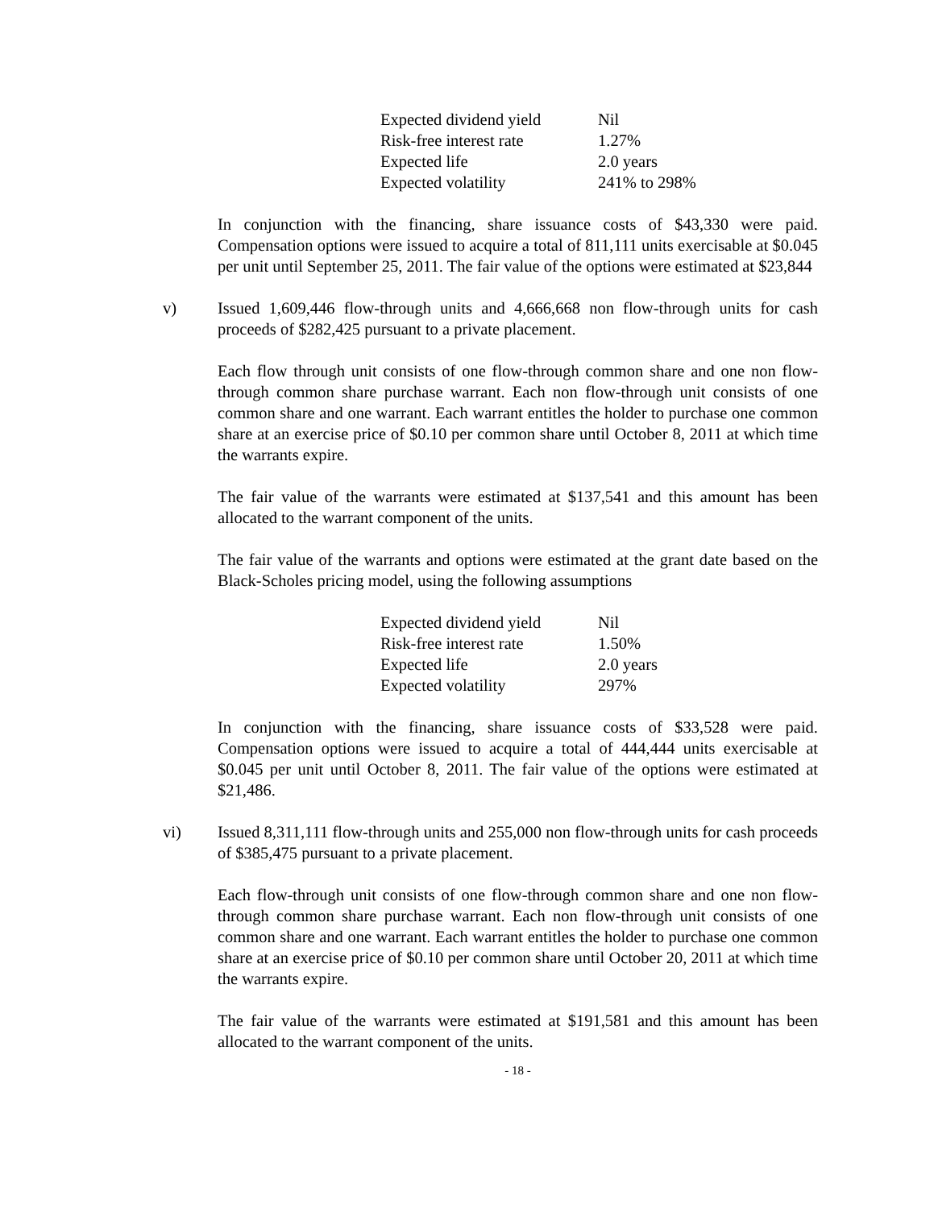| Expected dividend yield | Nil |
| Risk-free interest rate | 1.27% |
| Expected life | 2.0 years |
| Expected volatility | 241% to 298% |
In conjunction with the financing, share issuance costs of $43,330 were paid. Compensation options were issued to acquire a total of 811,111 units exercisable at $0.045 per unit until September 25, 2011. The fair value of the options were estimated at $23,844
v) Issued 1,609,446 flow-through units and 4,666,668 non flow-through units for cash proceeds of $282,425 pursuant to a private placement.
Each flow through unit consists of one flow-through common share and one non flow-through common share purchase warrant. Each non flow-through unit consists of one common share and one warrant. Each warrant entitles the holder to purchase one common share at an exercise price of $0.10 per common share until October 8, 2011 at which time the warrants expire.
The fair value of the warrants were estimated at $137,541 and this amount has been allocated to the warrant component of the units.
The fair value of the warrants and options were estimated at the grant date based on the Black-Scholes pricing model, using the following assumptions
| Expected dividend yield | Nil |
| Risk-free interest rate | 1.50% |
| Expected life | 2.0 years |
| Expected volatility | 297% |
In conjunction with the financing, share issuance costs of $33,528 were paid. Compensation options were issued to acquire a total of 444,444 units exercisable at $0.045 per unit until October 8, 2011. The fair value of the options were estimated at $21,486.
vi) Issued 8,311,111 flow-through units and 255,000 non flow-through units for cash proceeds of $385,475 pursuant to a private placement.
Each flow-through unit consists of one flow-through common share and one non flow-through common share purchase warrant. Each non flow-through unit consists of one common share and one warrant. Each warrant entitles the holder to purchase one common share at an exercise price of $0.10 per common share until October 20, 2011 at which time the warrants expire.
The fair value of the warrants were estimated at $191,581 and this amount has been allocated to the warrant component of the units.
- 18 -